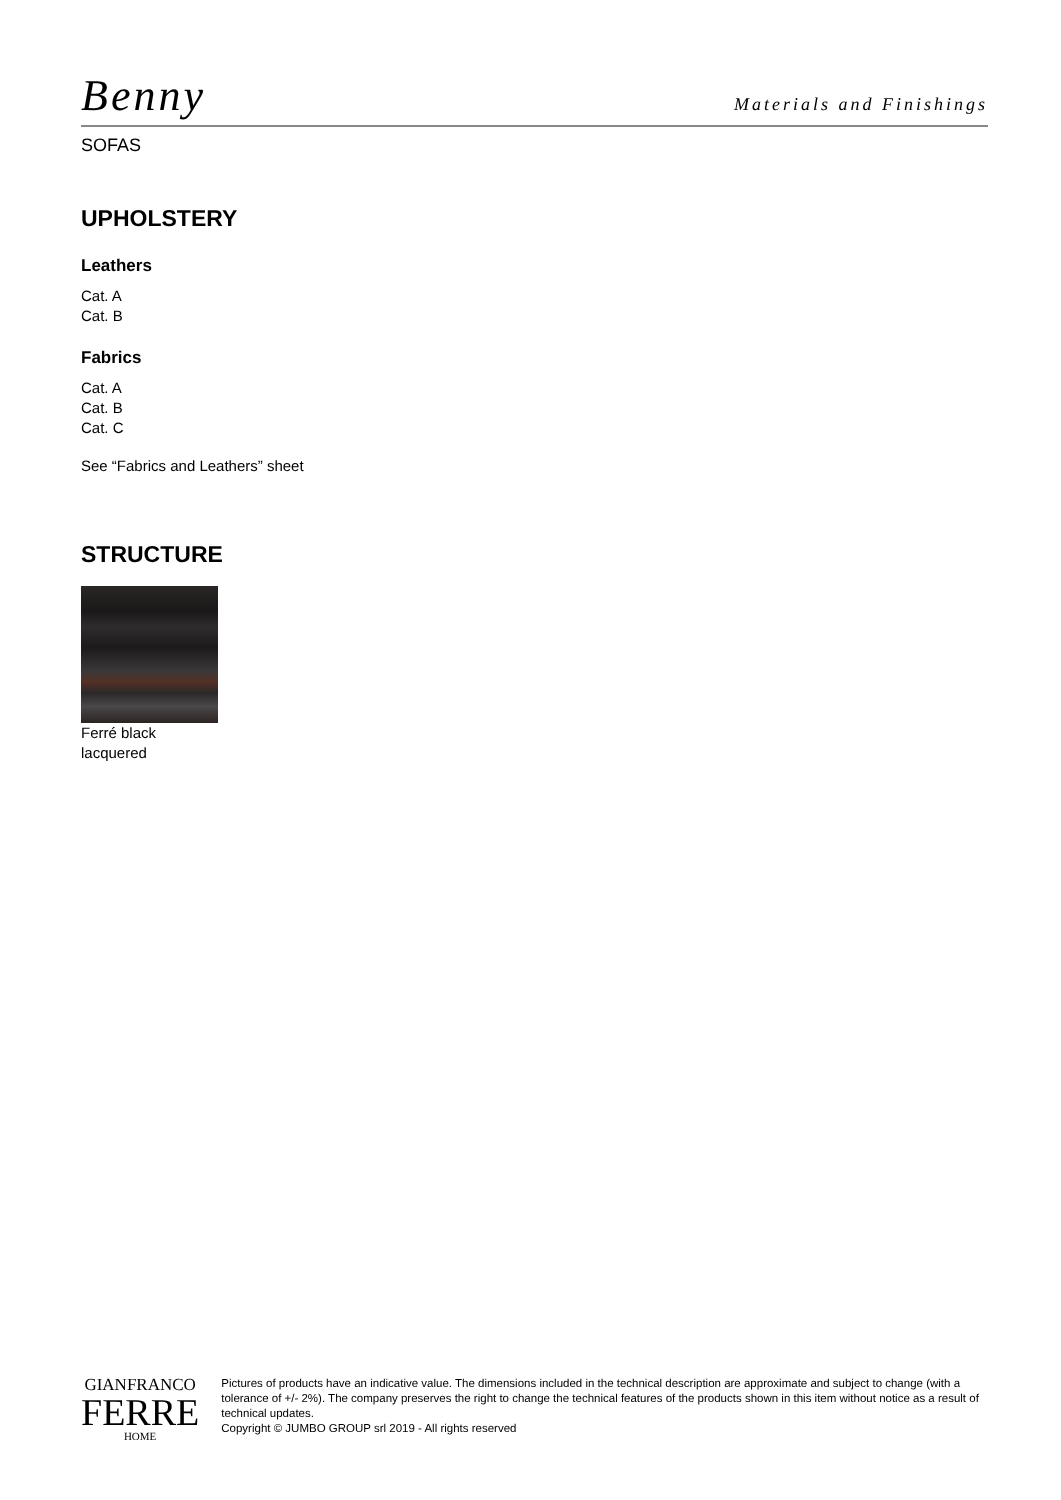Benny
Materials and Finishings
SOFAS
UPHOLSTERY
Leathers
Cat. A
Cat. B
Fabrics
Cat. A
Cat. B
Cat. C
See “Fabrics and Leathers” sheet
STRUCTURE
Ferré black
lacquered
GIANFRANCO
FERRE
HOME
Pictures of products have an indicative value. The dimensions included in the technical description are approximate and subject to change (with a tolerance of +/- 2%). The company preserves the right to change the technical features of the products shown in this item without notice as a result of technical updates.
Copyright © JUMBO GROUP srl 2019 - All rights reserved